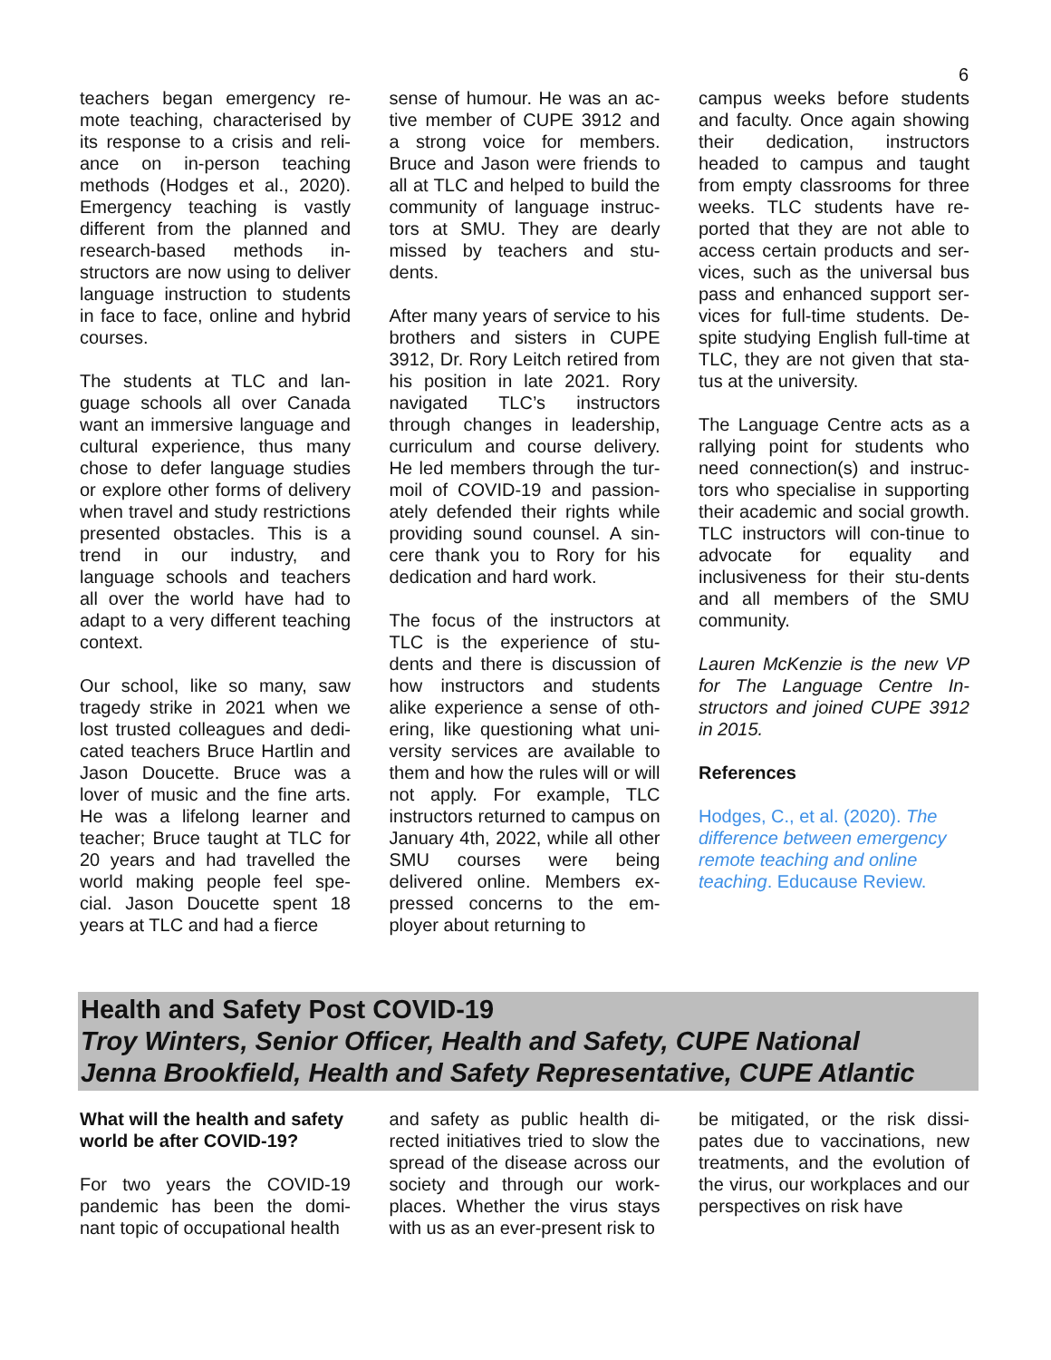6
teachers began emergency re-mote teaching, characterised by its response to a crisis and reli-ance on in-person teaching methods (Hodges et al., 2020). Emergency teaching is vastly different from the planned and research-based methods in-structors are now using to deliver language instruction to students in face to face, online and hybrid courses.
The students at TLC and lan-guage schools all over Canada want an immersive language and cultural experience, thus many chose to defer language studies or explore other forms of delivery when travel and study restrictions presented obstacles. This is a trend in our industry, and language schools and teachers all over the world have had to adapt to a very different teaching context.
Our school, like so many, saw tragedy strike in 2021 when we lost trusted colleagues and dedi-cated teachers Bruce Hartlin and Jason Doucette. Bruce was a lover of music and the fine arts. He was a lifelong learner and teacher; Bruce taught at TLC for 20 years and had travelled the world making people feel spe-cial. Jason Doucette spent 18 years at TLC and had a fierce
sense of humour. He was an ac-tive member of CUPE 3912 and a strong voice for members. Bruce and Jason were friends to all at TLC and helped to build the community of language instruc-tors at SMU. They are dearly missed by teachers and stu-dents.
After many years of service to his brothers and sisters in CUPE 3912, Dr. Rory Leitch retired from his position in late 2021. Rory navigated TLC’s instructors through changes in leadership, curriculum and course delivery. He led members through the tur-moil of COVID-19 and passion-ately defended their rights while providing sound counsel. A sin-cere thank you to Rory for his dedication and hard work.
The focus of the instructors at TLC is the experience of stu-dents and there is discussion of how instructors and students alike experience a sense of oth-ering, like questioning what uni-versity services are available to them and how the rules will or will not apply. For example, TLC instructors returned to campus on January 4th, 2022, while all other SMU courses were being delivered online. Members ex-pressed concerns to the em-ployer about returning to
campus weeks before students and faculty. Once again showing their dedication, instructors headed to campus and taught from empty classrooms for three weeks. TLC students have re-ported that they are not able to access certain products and ser-vices, such as the universal bus pass and enhanced support ser-vices for full-time students. De-spite studying English full-time at TLC, they are not given that sta-tus at the university.
The Language Centre acts as a rallying point for students who need connection(s) and instruc-tors who specialise in supporting their academic and social growth. TLC instructors will con-tinue to advocate for equality and inclusiveness for their stu-dents and all members of the SMU community.
Lauren McKenzie is the new VP for The Language Centre In-structors and joined CUPE 3912 in 2015.
References
Hodges, C., et al. (2020). The difference between emergency remote teaching and online teaching. Educause Review.
Health and Safety Post COVID-19
Troy Winters, Senior Officer, Health and Safety, CUPE National
Jenna Brookfield, Health and Safety Representative, CUPE Atlantic
What will the health and safety world be after COVID-19?
For two years the COVID-19 pandemic has been the domi-nant topic of occupational health
and safety as public health di-rected initiatives tried to slow the spread of the disease across our society and through our work-places. Whether the virus stays with us as an ever-present risk to
be mitigated, or the risk dissi-pates due to vaccinations, new treatments, and the evolution of the virus, our workplaces and our perspectives on risk have